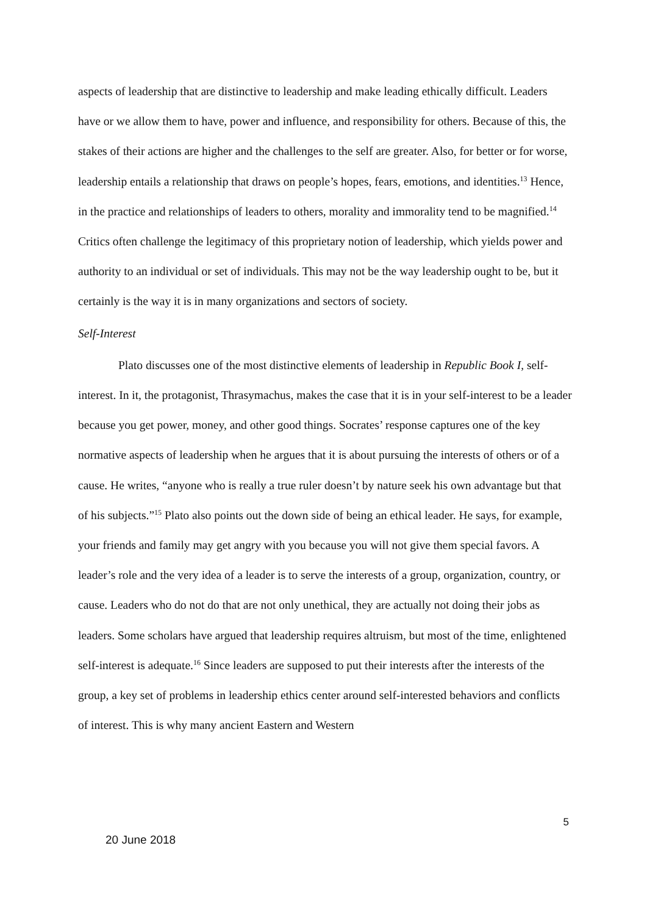aspects of leadership that are distinctive to leadership and make leading ethically difficult. Leaders have or we allow them to have, power and influence, and responsibility for others. Because of this, the stakes of their actions are higher and the challenges to the self are greater. Also, for better or for worse, leadership entails a relationship that draws on people’s hopes, fears, emotions, and identities.<sup>13</sup> Hence, in the practice and relationships of leaders to others, morality and immorality tend to be magnified.<sup>14</sup> Critics often challenge the legitimacy of this proprietary notion of leadership, which yields power and authority to an individual or set of individuals. This may not be the way leadership ought to be, but it certainly is the way it is in many organizations and sectors of society.
Self-Interest
Plato discusses one of the most distinctive elements of leadership in Republic Book I, self-interest. In it, the protagonist, Thrasymachus, makes the case that it is in your self-interest to be a leader because you get power, money, and other good things. Socrates’ response captures one of the key normative aspects of leadership when he argues that it is about pursuing the interests of others or of a cause. He writes, “anyone who is really a true ruler doesn’t by nature seek his own advantage but that of his subjects.”<sup>15</sup> Plato also points out the down side of being an ethical leader. He says, for example, your friends and family may get angry with you because you will not give them special favors. A leader’s role and the very idea of a leader is to serve the interests of a group, organization, country, or cause. Leaders who do not do that are not only unethical, they are actually not doing their jobs as leaders. Some scholars have argued that leadership requires altruism, but most of the time, enlightened self-interest is adequate.<sup>16</sup> Since leaders are supposed to put their interests after the interests of the group, a key set of problems in leadership ethics center around self-interested behaviors and conflicts of interest. This is why many ancient Eastern and Western
5
20 June 2018